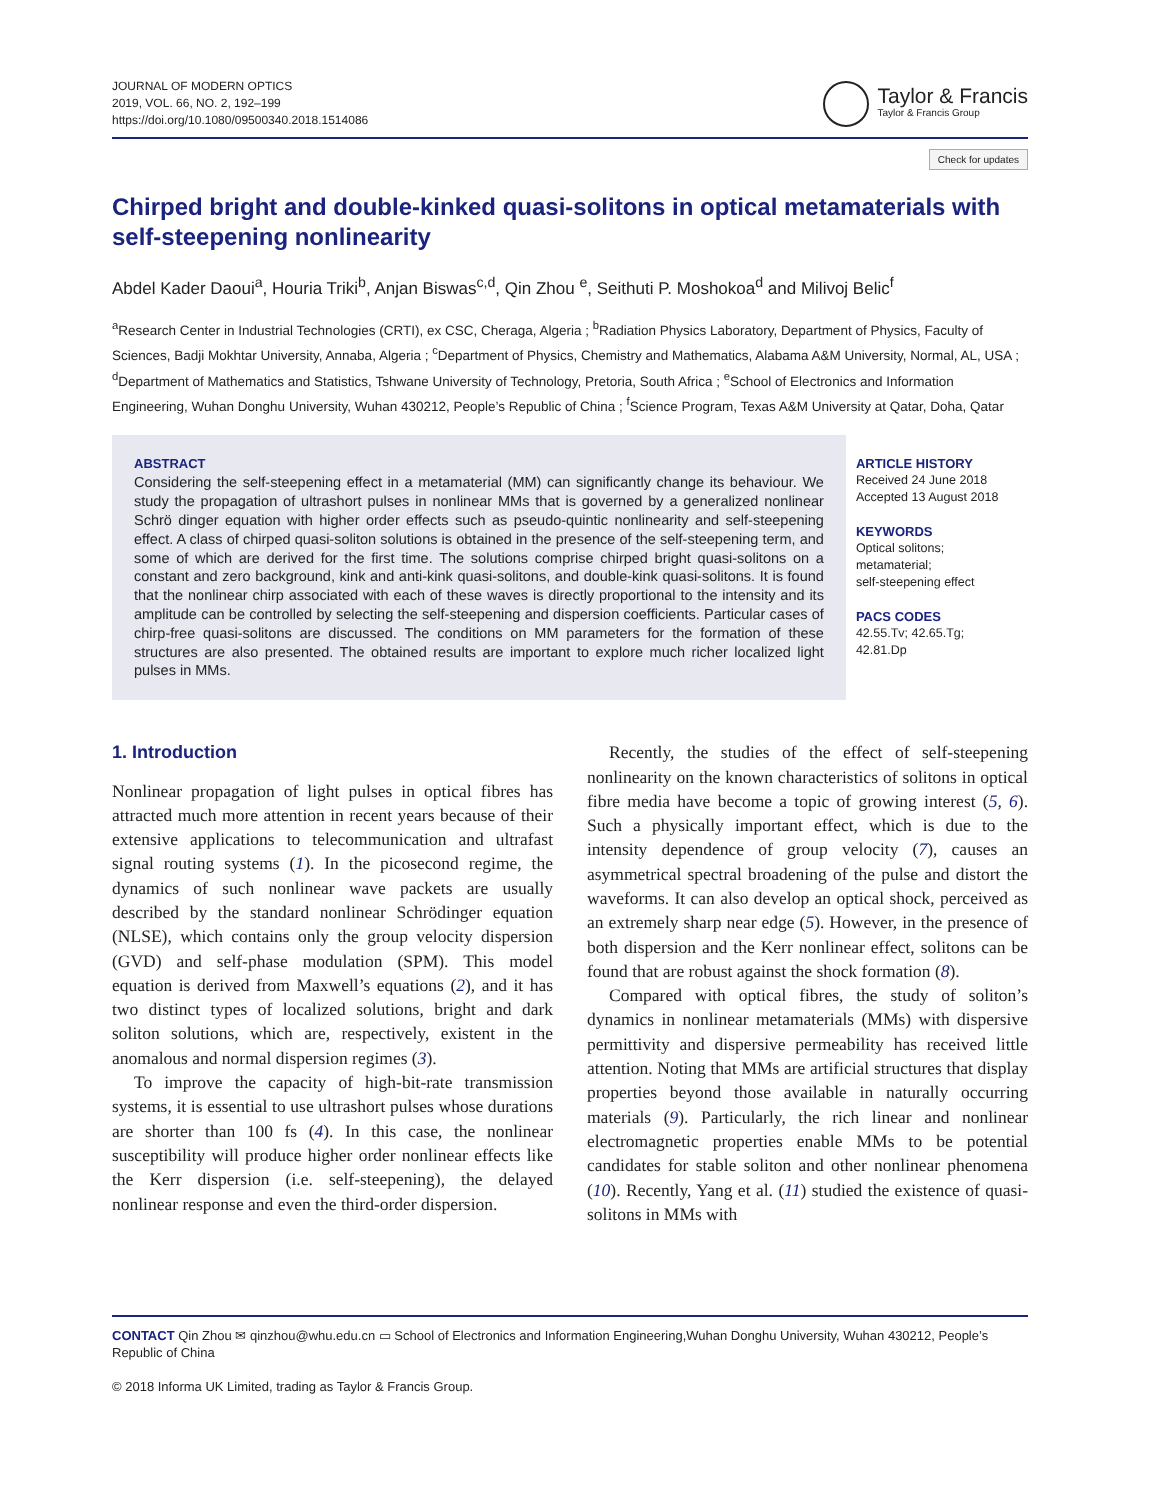JOURNAL OF MODERN OPTICS
2019, VOL. 66, NO. 2, 192–199
https://doi.org/10.1080/09500340.2018.1514086
Taylor & Francis
Taylor & Francis Group
Check for updates
Chirped bright and double-kinked quasi-solitons in optical metamaterials with self-steepening nonlinearity
Abdel Kader Daoui<sup>a</sup>, Houria Triki<sup>b</sup>, Anjan Biswas<sup>c,d</sup>, Qin Zhou <sup>e</sup>, Seithuti P. Moshokoa<sup>d</sup> and Milivoj Belic<sup>f</sup>
<sup>a</sup> Research Center in Industrial Technologies (CRTI), ex CSC, Cheraga, Algeria ; <sup>b</sup>Radiation Physics Laboratory, Department of Physics, Faculty of Sciences, Badji Mokhtar University, Annaba, Algeria ; <sup>c</sup>Department of Physics, Chemistry and Mathematics, Alabama A&M University, Normal, AL, USA ; <sup>d</sup>Department of Mathematics and Statistics, Tshwane University of Technology, Pretoria, South Africa ; <sup>e</sup>School of Electronics and Information Engineering, Wuhan Donghu University, Wuhan 430212, People’s Republic of China ; <sup>f</sup>Science Program, Texas A&M University at Qatar, Doha, Qatar
ABSTRACT
Considering the self-steepening effect in a metamaterial (MM) can significantly change its behaviour. We study the propagation of ultrashort pulses in nonlinear MMs that is governed by a generalized nonlinear Schrö dinger equation with higher order effects such as pseudo-quintic nonlinearity and self-steepening effect. A class of chirped quasi-soliton solutions is obtained in the presence of the self-steepening term, and some of which are derived for the first time. The solutions comprise chirped bright quasi-solitons on a constant and zero background, kink and anti-kink quasi-solitons, and double-kink quasi-solitons. It is found that the nonlinear chirp associated with each of these waves is directly proportional to the intensity and its amplitude can be controlled by selecting the self-steepening and dispersion coefficients. Particular cases of chirp-free quasi-solitons are discussed. The conditions on MM parameters for the formation of these structures are also presented. The obtained results are important to explore much richer localized light pulses in MMs.
ARTICLE HISTORY
Received 24 June 2018
Accepted 13 August 2018
KEYWORDS
Optical solitons;
metamaterial;
self-steepening effect
PACS CODES
42.55.Tv; 42.65.Tg; 42.81.Dp
1. Introduction
Nonlinear propagation of light pulses in optical fibres has attracted much more attention in recent years because of their extensive applications to telecommunication and ultrafast signal routing systems (1). In the picosecond regime, the dynamics of such nonlinear wave packets are usually described by the standard nonlinear Schrödinger equation (NLSE), which contains only the group velocity dispersion (GVD) and self-phase modulation (SPM). This model equation is derived from Maxwell’s equations (2), and it has two distinct types of localized solutions, bright and dark soliton solutions, which are, respectively, existent in the anomalous and normal dispersion regimes (3).
To improve the capacity of high-bit-rate transmission systems, it is essential to use ultrashort pulses whose durations are shorter than 100 fs (4). In this case, the nonlinear susceptibility will produce higher order nonlinear effects like the Kerr dispersion (i.e. self-steepening), the delayed nonlinear response and even the third-order dispersion.
Recently, the studies of the effect of self-steepening nonlinearity on the known characteristics of solitons in optical fibre media have become a topic of growing interest (5, 6). Such a physically important effect, which is due to the intensity dependence of group velocity (7), causes an asymmetrical spectral broadening of the pulse and distort the waveforms. It can also develop an optical shock, perceived as an extremely sharp near edge (5). However, in the presence of both dispersion and the Kerr nonlinear effect, solitons can be found that are robust against the shock formation (8).
Compared with optical fibres, the study of soliton’s dynamics in nonlinear metamaterials (MMs) with dispersive permittivity and dispersive permeability has received little attention. Noting that MMs are artificial structures that display properties beyond those available in naturally occurring materials (9). Particularly, the rich linear and nonlinear electromagnetic properties enable MMs to be potential candidates for stable soliton and other nonlinear phenomena (10). Recently, Yang et al. (11) studied the existence of quasi-solitons in MMs with
CONTACT Qin Zhou ✉ qinzhou@whu.edu.cn ▭ School of Electronics and Information Engineering,Wuhan Donghu University, Wuhan 430212, People’s Republic of China
© 2018 Informa UK Limited, trading as Taylor & Francis Group.